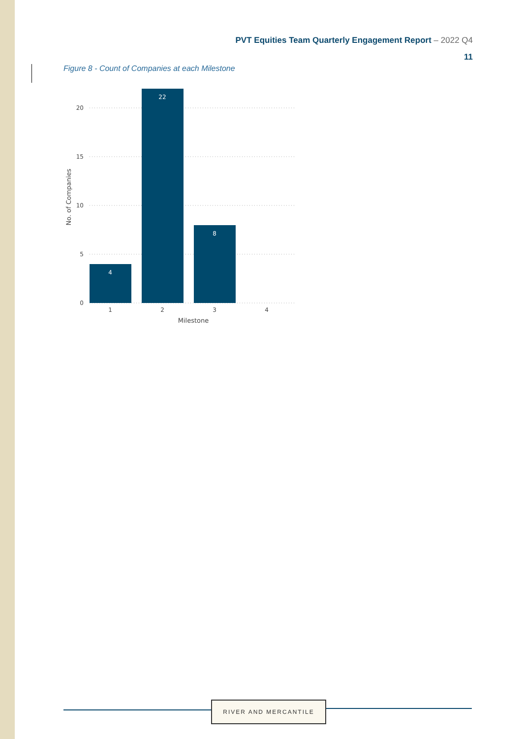PVT Equities Team Quarterly Engagement Report – 2022 Q4
11
Figure 8 - Count of Companies at each Milestone
20
15
10
5
0
4
22
8
1
2
3
4
Milestone
No. of Companies
RIVER AND MERCANTILE